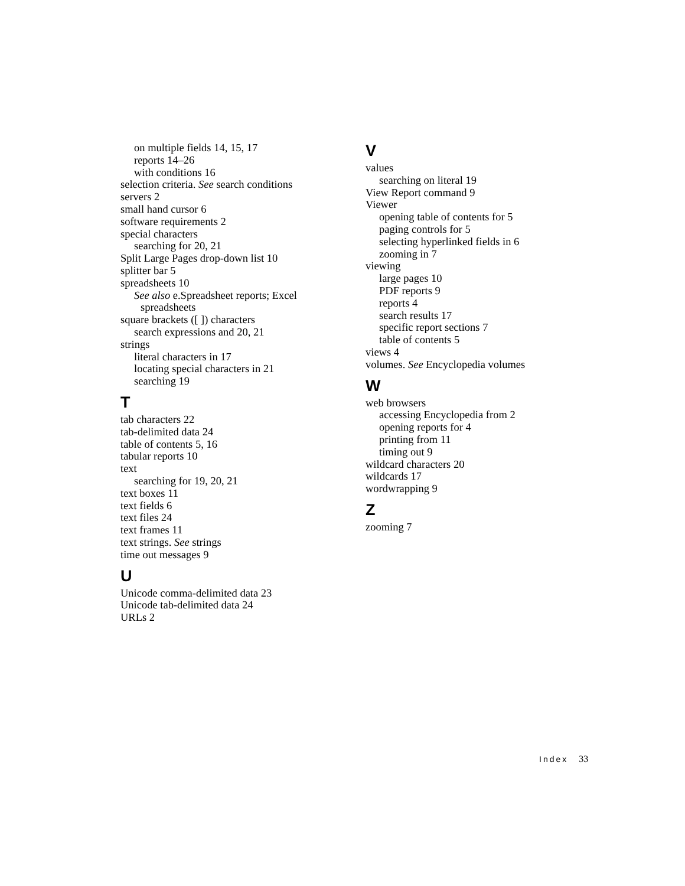on multiple fields 14, 15, 17
reports 14–26
with conditions 16
selection criteria. See search conditions
servers 2
small hand cursor 6
software requirements 2
special characters
searching for 20, 21
Split Large Pages drop-down list 10
splitter bar 5
spreadsheets 10
See also e.Spreadsheet reports; Excel
spreadsheets
square brackets ([ ]) characters
search expressions and 20, 21
strings
literal characters in 17
locating special characters in 21
searching 19
T
tab characters 22
tab-delimited data 24
table of contents 5, 16
tabular reports 10
text
searching for 19, 20, 21
text boxes 11
text fields 6
text files 24
text frames 11
text strings. See strings
time out messages 9
U
Unicode comma-delimited data 23
Unicode tab-delimited data 24
URLs 2
V
values
searching on literal 19
View Report command 9
Viewer
opening table of contents for 5
paging controls for 5
selecting hyperlinked fields in 6
zooming in 7
viewing
large pages 10
PDF reports 9
reports 4
search results 17
specific report sections 7
table of contents 5
views 4
volumes. See Encyclopedia volumes
W
web browsers
accessing Encyclopedia from 2
opening reports for 4
printing from 11
timing out 9
wildcard characters 20
wildcards 17
wordwrapping 9
Z
zooming 7
Index 33